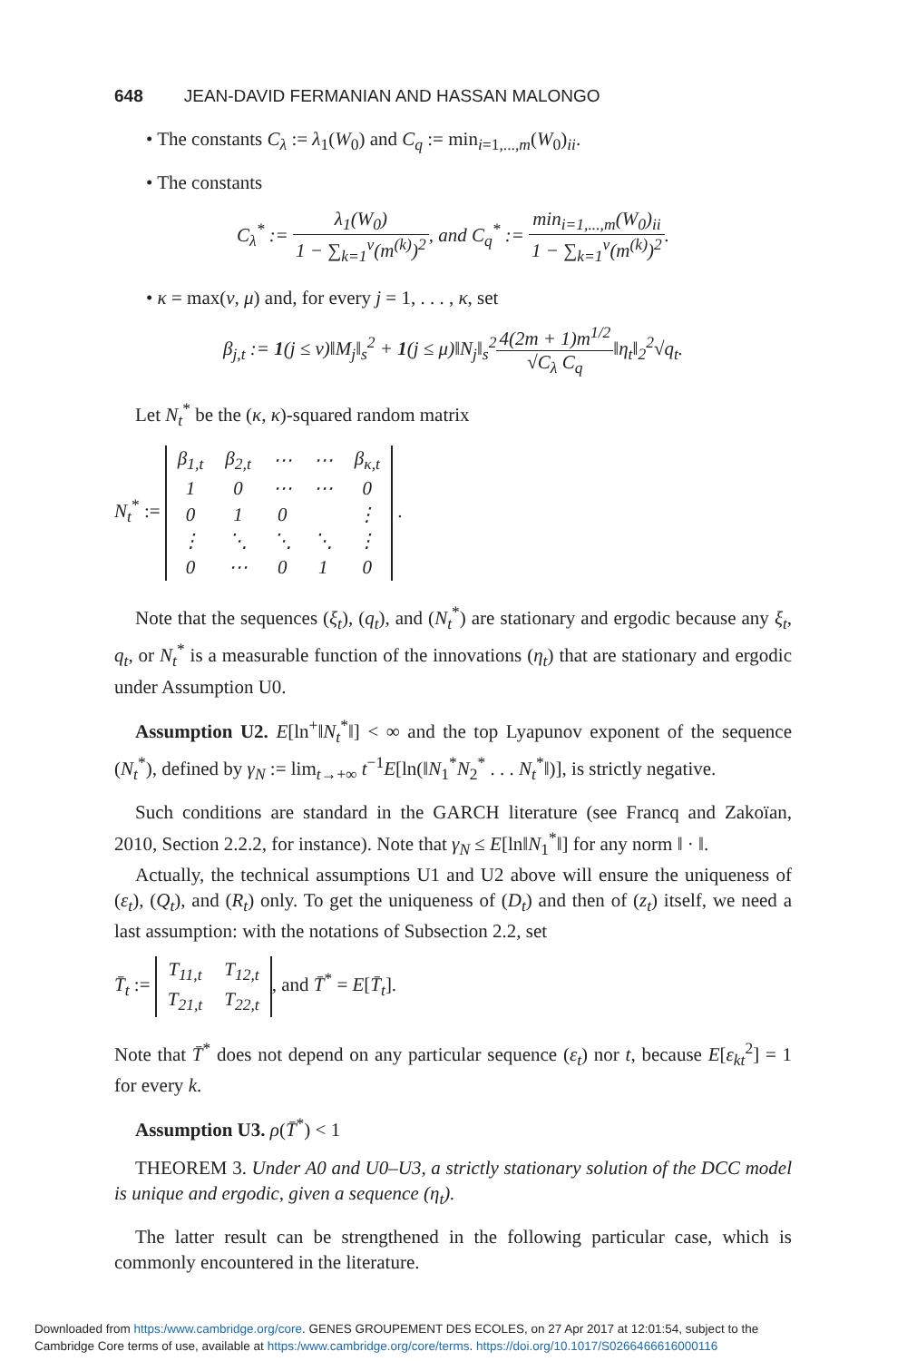648 JEAN-DAVID FERMANIAN AND HASSAN MALONGO
• The constants C<sub>λ</sub> := λ<sub>1</sub>(W<sub>0</sub>) and C<sub>q</sub> := min<sub>i=1,...,m</sub>(W<sub>0</sub>)<sub>ii</sub>.
• The constants
C<sub>λ</sub><sup>*</sup> := λ<sub>1</sub>(W<sub>0</sub>) 1 − ∑<sub>k=1</sub><sup>ν</sup>(m<sup>(k)</sup>)<sup>2</sup>, and C<sub>q</sub><sup>*</sup> := min<sub>i=1,...,m</sub>(W<sub>0</sub>)<sub>ii</sub> 1 − ∑<sub>k=1</sub><sup>ν</sup>(m<sup>(k)</sup>)<sup>2</sup>.
• κ = max(ν, μ) and, for every j = 1, . . . , κ, set
β<sub>j,t</sub> := 1(j ≤ ν)‖M<sub>j</sub>‖<sub>s</sub><sup>2</sup> + 1(j ≤ μ)‖N<sub>j</sub>‖<sub>s</sub><sup>2</sup>4(2m + 1)m<sup>1/2</sup> √C<sub>λ</sub> C<sub>q</sub>‖η<sub>t</sub>‖<sub>2</sub><sup>2</sup>√q<sub>t</sub>.
Let N<sub>t</sub><sup>*</sup> be the (κ, κ)-squared random matrix
N<sub>t</sub><sup>*</sup> :=
| β<sub>1,t</sub> | β<sub>2,t</sub> | ⋯ | ⋯ | β<sub>κ,t</sub> |
| 1 | 0 | ⋯ | ⋯ | 0 |
| 0 | 1 | 0 | | ⋮ |
| ⋮ | ⋱ | ⋱ | ⋱ | ⋮ |
| 0 | ⋯ | 0 | 1 | 0 |
.
Note that the sequences (ξ<sub>t</sub>), (q<sub>t</sub>), and (N<sub>t</sub><sup>*</sup>) are stationary and ergodic because any ξ<sub>t</sub>, q<sub>t</sub>, or N<sub>t</sub><sup>*</sup> is a measurable function of the innovations (η<sub>t</sub>) that are stationary and ergodic under Assumption U0.
Assumption U2. E[ln<sup>+</sup>‖N<sub>t</sub><sup>*</sup>‖] < ∞ and the top Lyapunov exponent of the sequence (N<sub>t</sub><sup>*</sup>), defined by γ<sub>N</sub> := lim<sub>t→+∞</sub> t<sup>−1</sup>E[ln(‖N<sub>1</sub><sup>*</sup>N<sub>2</sub><sup>*</sup> . . . N<sub>t</sub><sup>*</sup>‖)], is strictly negative.
Such conditions are standard in the GARCH literature (see Francq and Zakoïan, 2010, Section 2.2.2, for instance). Note that γ<sub>N</sub> ≤ E[ln‖N<sub>1</sub><sup>*</sup>‖] for any norm ‖ · ‖.
Actually, the technical assumptions U1 and U2 above will ensure the uniqueness of (ε<sub>t</sub>), (Q<sub>t</sub>), and (R<sub>t</sub>) only. To get the uniqueness of (D<sub>t</sub>) and then of (z<sub>t</sub>) itself, we need a last assumption: with the notations of Subsection 2.2, set
T̄<sub>t</sub> :=
| T<sub>11,t</sub> | T<sub>12,t</sub> |
| T<sub>21,t</sub> | T<sub>22,t</sub> |
, and T̄<sup>*</sup> = E[T̄<sub>t</sub>].
Note that T̄<sup>*</sup> does not depend on any particular sequence (ε<sub>t</sub>) nor t, because E[ε<sub>kt</sub><sup>2</sup>] = 1 for every k.
Assumption U3. ρ(T̄<sup>*</sup>) < 1
THEOREM 3. Under A0 and U0–U3, a strictly stationary solution of the DCC model is unique and ergodic, given a sequence (η<sub>t</sub>).
The latter result can be strengthened in the following particular case, which is commonly encountered in the literature.
Downloaded from https:/www.cambridge.org/core. GENES GROUPEMENT DES ECOLES, on 27 Apr 2017 at 12:01:54, subject to the
Cambridge Core terms of use, available at https:/www.cambridge.org/core/terms. https://doi.org/10.1017/S0266466616000116